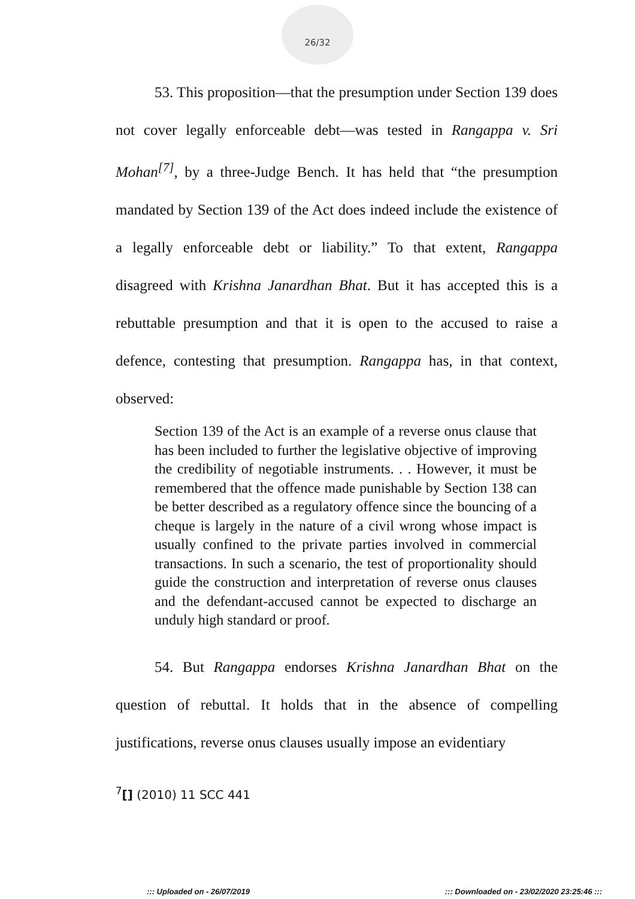26/32
53. This proposition—that the presumption under Section 139 does not cover legally enforceable debt—was tested in Rangappa v. Sri Mohan<sup>[7]</sup>, by a three-Judge Bench. It has held that “the presumption mandated by Section 139 of the Act does indeed include the existence of a legally enforceable debt or liability.” To that extent, Rangappa disagreed with Krishna Janardhan Bhat. But it has accepted this is a rebuttable presumption and that it is open to the accused to raise a defence, contesting that presumption. Rangappa has, in that context, observed:
Section 139 of the Act is an example of a reverse onus clause that has been included to further the legislative objective of improving the credibility of negotiable instruments. . . However, it must be remembered that the offence made punishable by Section 138 can be better described as a regulatory offence since the bouncing of a cheque is largely in the nature of a civil wrong whose impact is usually confined to the private parties involved in commercial transactions. In such a scenario, the test of proportionality should guide the construction and interpretation of reverse onus clauses and the defendant-accused cannot be expected to discharge an unduly high standard or proof.
54. But Rangappa endorses Krishna Janardhan Bhat on the question of rebuttal. It holds that in the absence of compelling justifications, reverse onus clauses usually impose an evidentiary
<sup>7</sup> [] (2010) 11 SCC 441
::: Uploaded on - 26/07/2019 ::: Downloaded on - 23/02/2020 23:25:46 :::